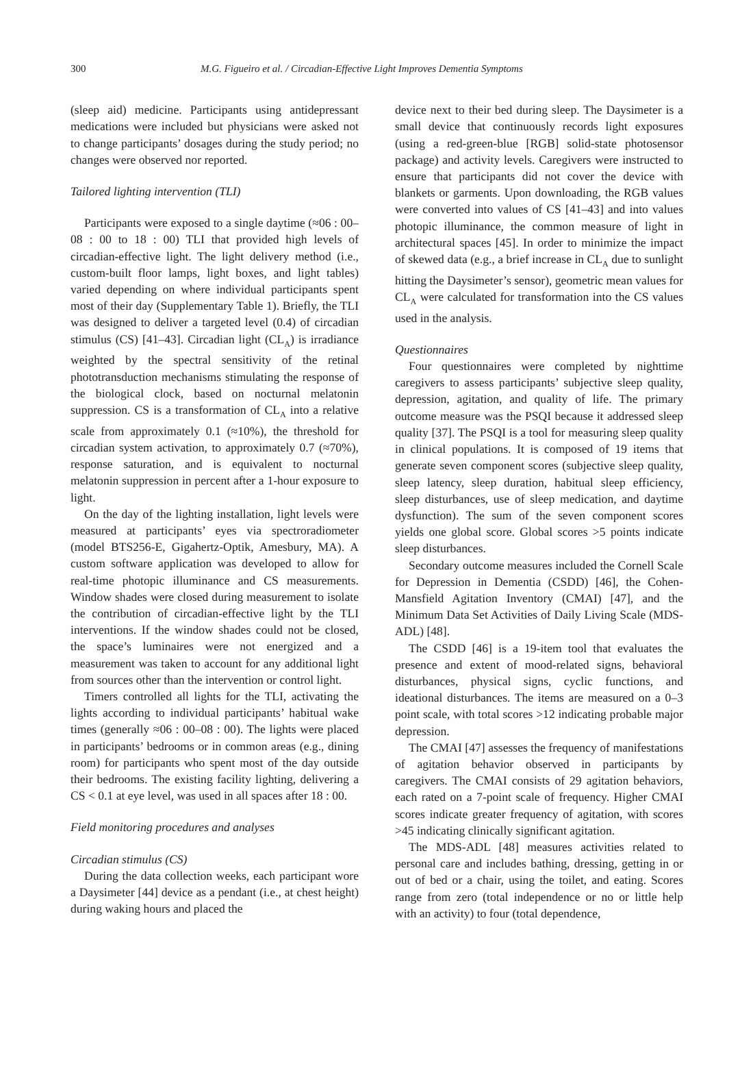300 M.G. Figueiro et al. / Circadian-Effective Light Improves Dementia Symptoms
(sleep aid) medicine. Participants using antidepressant medications were included but physicians were asked not to change participants’ dosages during the study period; no changes were observed nor reported.
Tailored lighting intervention (TLI)
Participants were exposed to a single daytime (≈06 : 00–08 : 00 to 18 : 00) TLI that provided high levels of circadian-effective light. The light delivery method (i.e., custom-built floor lamps, light boxes, and light tables) varied depending on where individual participants spent most of their day (Supplementary Table 1). Briefly, the TLI was designed to deliver a targeted level (0.4) of circadian stimulus (CS) [41–43]. Circadian light (CL<sub>A</sub>) is irradiance weighted by the spectral sensitivity of the retinal phototransduction mechanisms stimulating the response of the biological clock, based on nocturnal melatonin suppression. CS is a transformation of CL<sub>A</sub> into a relative scale from approximately 0.1 (≈10%), the threshold for circadian system activation, to approximately 0.7 (≈70%), response saturation, and is equivalent to nocturnal melatonin suppression in percent after a 1-hour exposure to light.
On the day of the lighting installation, light levels were measured at participants’ eyes via spectroradiometer (model BTS256-E, Gigahertz-Optik, Amesbury, MA). A custom software application was developed to allow for real-time photopic illuminance and CS measurements. Window shades were closed during measurement to isolate the contribution of circadian-effective light by the TLI interventions. If the window shades could not be closed, the space’s luminaires were not energized and a measurement was taken to account for any additional light from sources other than the intervention or control light.
Timers controlled all lights for the TLI, activating the lights according to individual participants’ habitual wake times (generally ≈06 : 00–08 : 00). The lights were placed in participants’ bedrooms or in common areas (e.g., dining room) for participants who spent most of the day outside their bedrooms. The existing facility lighting, delivering a CS < 0.1 at eye level, was used in all spaces after 18 : 00.
Field monitoring procedures and analyses
Circadian stimulus (CS)
During the data collection weeks, each participant wore a Daysimeter [44] device as a pendant (i.e., at chest height) during waking hours and placed the
device next to their bed during sleep. The Daysimeter is a small device that continuously records light exposures (using a red-green-blue [RGB] solid-state photosensor package) and activity levels. Caregivers were instructed to ensure that participants did not cover the device with blankets or garments. Upon downloading, the RGB values were converted into values of CS [41–43] and into values photopic illuminance, the common measure of light in architectural spaces [45]. In order to minimize the impact of skewed data (e.g., a brief increase in CL<sub>A</sub> due to sunlight hitting the Daysimeter’s sensor), geometric mean values for CL<sub>A</sub> were calculated for transformation into the CS values used in the analysis.
Questionnaires
Four questionnaires were completed by nighttime caregivers to assess participants’ subjective sleep quality, depression, agitation, and quality of life. The primary outcome measure was the PSQI because it addressed sleep quality [37]. The PSQI is a tool for measuring sleep quality in clinical populations. It is composed of 19 items that generate seven component scores (subjective sleep quality, sleep latency, sleep duration, habitual sleep efficiency, sleep disturbances, use of sleep medication, and daytime dysfunction). The sum of the seven component scores yields one global score. Global scores >5 points indicate sleep disturbances.
Secondary outcome measures included the Cornell Scale for Depression in Dementia (CSDD) [46], the Cohen-Mansfield Agitation Inventory (CMAI) [47], and the Minimum Data Set Activities of Daily Living Scale (MDS-ADL) [48].
The CSDD [46] is a 19-item tool that evaluates the presence and extent of mood-related signs, behavioral disturbances, physical signs, cyclic functions, and ideational disturbances. The items are measured on a 0–3 point scale, with total scores >12 indicating probable major depression.
The CMAI [47] assesses the frequency of manifestations of agitation behavior observed in participants by caregivers. The CMAI consists of 29 agitation behaviors, each rated on a 7-point scale of frequency. Higher CMAI scores indicate greater frequency of agitation, with scores >45 indicating clinically significant agitation.
The MDS-ADL [48] measures activities related to personal care and includes bathing, dressing, getting in or out of bed or a chair, using the toilet, and eating. Scores range from zero (total independence or no or little help with an activity) to four (total dependence,